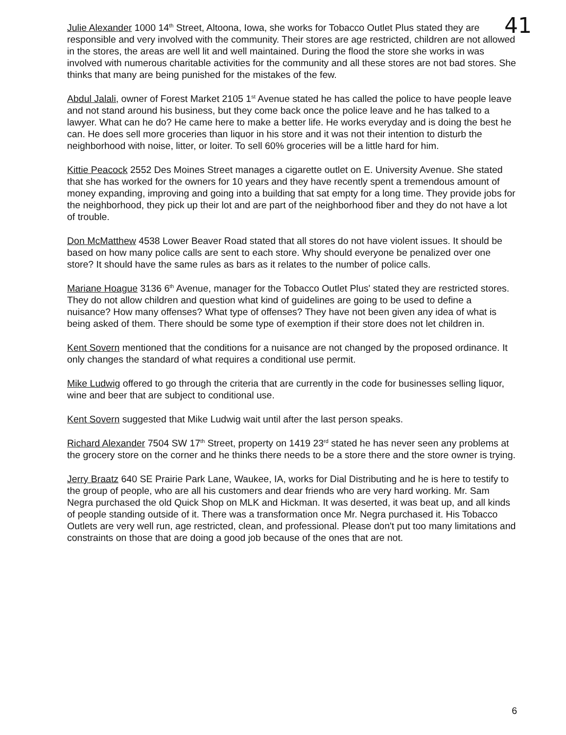41
Julie Alexander 1000 14<sup>th</sup> Street, Altoona, Iowa, she works for Tobacco Outlet Plus stated they are responsible and very involved with the community. Their stores are age restricted, children are not allowed in the stores, the areas are well lit and well maintained. During the flood the store she works in was involved with numerous charitable activities for the community and all these stores are not bad stores. She thinks that many are being punished for the mistakes of the few.
Abdul Jalali, owner of Forest Market 2105 1<sup>st</sup> Avenue stated he has called the police to have people leave and not stand around his business, but they come back once the police leave and he has talked to a lawyer. What can he do? He came here to make a better life. He works everyday and is doing the best he can. He does sell more groceries than liquor in his store and it was not their intention to disturb the neighborhood with noise, litter, or loiter. To sell 60% groceries will be a little hard for him.
Kittie Peacock 2552 Des Moines Street manages a cigarette outlet on E. University Avenue. She stated that she has worked for the owners for 10 years and they have recently spent a tremendous amount of money expanding, improving and going into a building that sat empty for a long time. They provide jobs for the neighborhood, they pick up their lot and are part of the neighborhood fiber and they do not have a lot of trouble.
Don McMatthew 4538 Lower Beaver Road stated that all stores do not have violent issues. It should be based on how many police calls are sent to each store. Why should everyone be penalized over one store? It should have the same rules as bars as it relates to the number of police calls.
Mariane Hoague 3136 6<sup>th</sup> Avenue, manager for the Tobacco Outlet Plus' stated they are restricted stores. They do not allow children and question what kind of guidelines are going to be used to define a nuisance? How many offenses? What type of offenses? They have not been given any idea of what is being asked of them. There should be some type of exemption if their store does not let children in.
Kent Sovern mentioned that the conditions for a nuisance are not changed by the proposed ordinance. It only changes the standard of what requires a conditional use permit.
Mike Ludwig offered to go through the criteria that are currently in the code for businesses selling liquor, wine and beer that are subject to conditional use.
Kent Sovern suggested that Mike Ludwig wait until after the last person speaks.
Richard Alexander 7504 SW 17<sup>th</sup> Street, property on 1419 23<sup>rd</sup> stated he has never seen any problems at the grocery store on the corner and he thinks there needs to be a store there and the store owner is trying.
Jerry Braatz 640 SE Prairie Park Lane, Waukee, IA, works for Dial Distributing and he is here to testify to the group of people, who are all his customers and dear friends who are very hard working. Mr. Sam Negra purchased the old Quick Shop on MLK and Hickman. It was deserted, it was beat up, and all kinds of people standing outside of it. There was a transformation once Mr. Negra purchased it. His Tobacco Outlets are very well run, age restricted, clean, and professional. Please don't put too many limitations and constraints on those that are doing a good job because of the ones that are not.
6